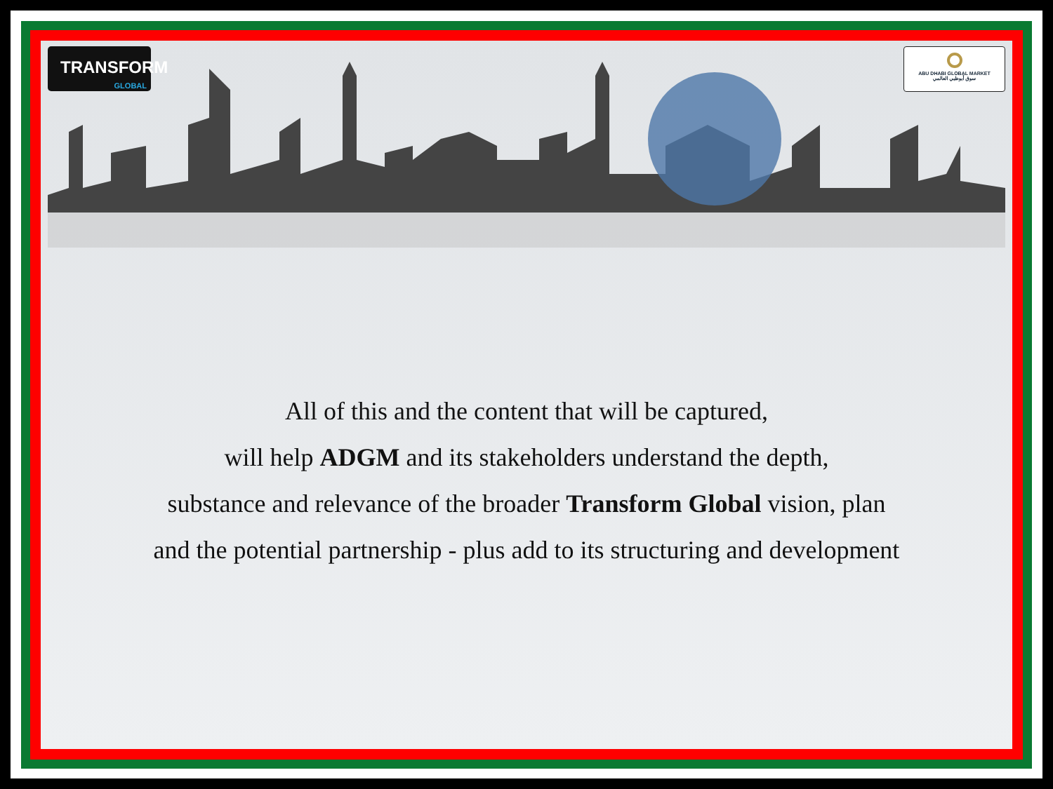TRANSFORM
GLOBAL
ABU DHABI GLOBAL MARKET
سوق أبوظبي العالمي
All of this and the content that will be captured,
will help ADGM and its stakeholders understand the depth,
substance and relevance of the broader Transform Global vision, plan
and the potential partnership - plus add to its structuring and development